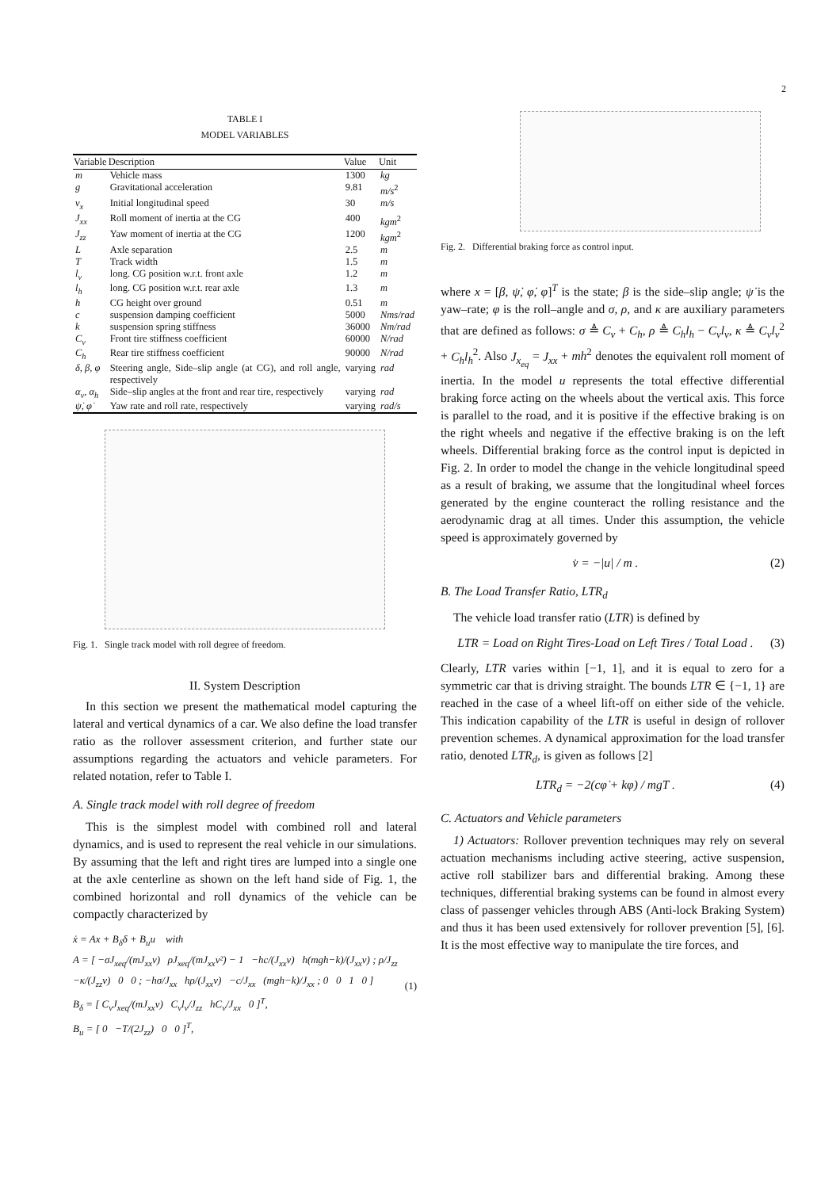2
TABLE I
MODEL VARIABLES
| Variable | Description | Value | Unit |
| --- | --- | --- | --- |
| m | Vehicle mass | 1300 | kg |
| g | Gravitational acceleration | 9.81 | m/s<sup>2</sup> |
| v<sub>x</sub> | Initial longitudinal speed | 30 | m/s |
| J<sub>xx</sub> | Roll moment of inertia at the CG | 400 | kgm<sup>2</sup> |
| J<sub>zz</sub> | Yaw moment of inertia at the CG | 1200 | kgm<sup>2</sup> |
| L | Axle separation | 2.5 | m |
| T | Track width | 1.5 | m |
| l<sub>v</sub> | long. CG position w.r.t. front axle | 1.2 | m |
| l<sub>h</sub> | long. CG position w.r.t. rear axle | 1.3 | m |
| h | CG height over ground | 0.51 | m |
| c | suspension damping coefficient | 5000 | Nms/rad |
| k | suspension spring stiffness | 36000 | Nm/rad |
| C<sub>v</sub> | Front tire stiffness coefficient | 60000 | N/rad |
| C<sub>h</sub> | Rear tire stiffness coefficient | 90000 | N/rad |
| δ, β, φ | Steering angle, Side–slip angle (at CG), and roll angle, respectively | varying | rad |
| α<sub>v</sub>, α<sub>h</sub> | Side–slip angles at the front and rear tire, respectively | varying | rad |
| ψ̇, φ̇ | Yaw rate and roll rate, respectively | varying | rad/s |
Fig. 1. Single track model with roll degree of freedom.
II. System Description
In this section we present the mathematical model capturing the lateral and vertical dynamics of a car. We also define the load transfer ratio as the rollover assessment criterion, and further state our assumptions regarding the actuators and vehicle parameters. For related notation, refer to Table I.
A. Single track model with roll degree of freedom
This is the simplest model with combined roll and lateral dynamics, and is used to represent the real vehicle in our simulations. By assuming that the left and right tires are lumped into a single one at the axle centerline as shown on the left hand side of Fig. 1, the combined horizontal and roll dynamics of the vehicle can be compactly characterized by
ẋ = Ax + B<sub>δ</sub>δ + B<sub>u</sub>u with
A = [ −σJ<sub>xeq</sub>/(mJ<sub>xx</sub>v) ρJ<sub>xeq</sub>/(mJ<sub>xx</sub>v²) − 1 −hc/(J<sub>xx</sub>v) h(mgh−k)/(J<sub>xx</sub>v) ; ρ/J<sub>zz</sub> −κ/(J<sub>zz</sub>v) 0 0 ; −hσ/J<sub>xx</sub> hρ/(J<sub>xx</sub>v) −c/J<sub>xx</sub> (mgh−k)/J<sub>xx</sub> ; 0 0 1 0 ]
B<sub>δ</sub> = [ C<sub>v</sub>J<sub>xeq</sub>/(mJ<sub>xx</sub>v) C<sub>v</sub>l<sub>v</sub>/J<sub>zz</sub> hC<sub>v</sub>/J<sub>xx</sub> 0 ]<sup>T</sup>,
B<sub>u</sub> = [ 0 −T/(2J<sub>zz</sub>) 0 0 ]<sup>T</sup>,
(1)
Fig. 2. Differential braking force as control input.
where x = [β, ψ̇, φ̇, φ]<sup>T</sup> is the state; β is the side–slip angle; ψ̇ is the yaw–rate; φ is the roll–angle and σ, ρ, and κ are auxiliary parameters that are defined as follows: σ ≜ C<sub>v</sub> + C<sub>h</sub>, ρ ≜ C<sub>h</sub>l<sub>h</sub> − C<sub>v</sub>l<sub>v</sub>, κ ≜ C<sub>v</sub>l<sub>v</sub><sup>2</sup> + C<sub>h</sub>l<sub>h</sub><sup>2</sup>. Also J<sub>x<sub>eq</sub></sub> = J<sub>xx</sub> + mh<sup>2</sup> denotes the equivalent roll moment of inertia. In the model u represents the total effective differential braking force acting on the wheels about the vertical axis. This force is parallel to the road, and it is positive if the effective braking is on the right wheels and negative if the effective braking is on the left wheels. Differential braking force as the control input is depicted in Fig. 2. In order to model the change in the vehicle longitudinal speed as a result of braking, we assume that the longitudinal wheel forces generated by the engine counteract the rolling resistance and the aerodynamic drag at all times. Under this assumption, the vehicle speed is approximately governed by
v̇ = −|u| / m . (2)
B. The Load Transfer Ratio, LTR<sub>d</sub>
The vehicle load transfer ratio (LTR) is defined by
LTR = Load on Right Tires-Load on Left Tires / Total Load . (3)
Clearly, LTR varies within [−1, 1], and it is equal to zero for a symmetric car that is driving straight. The bounds LTR ∈ {−1, 1} are reached in the case of a wheel lift-off on either side of the vehicle. This indication capability of the LTR is useful in design of rollover prevention schemes. A dynamical approximation for the load transfer ratio, denoted LTR<sub>d</sub>, is given as follows [2]
LTR<sub>d</sub> = −2(cφ̇ + kφ) / mgT . (4)
C. Actuators and Vehicle parameters
1) Actuators: Rollover prevention techniques may rely on several actuation mechanisms including active steering, active suspension, active roll stabilizer bars and differential braking. Among these techniques, differential braking systems can be found in almost every class of passenger vehicles through ABS (Anti-lock Braking System) and thus it has been used extensively for rollover prevention [5], [6]. It is the most effective way to manipulate the tire forces, and